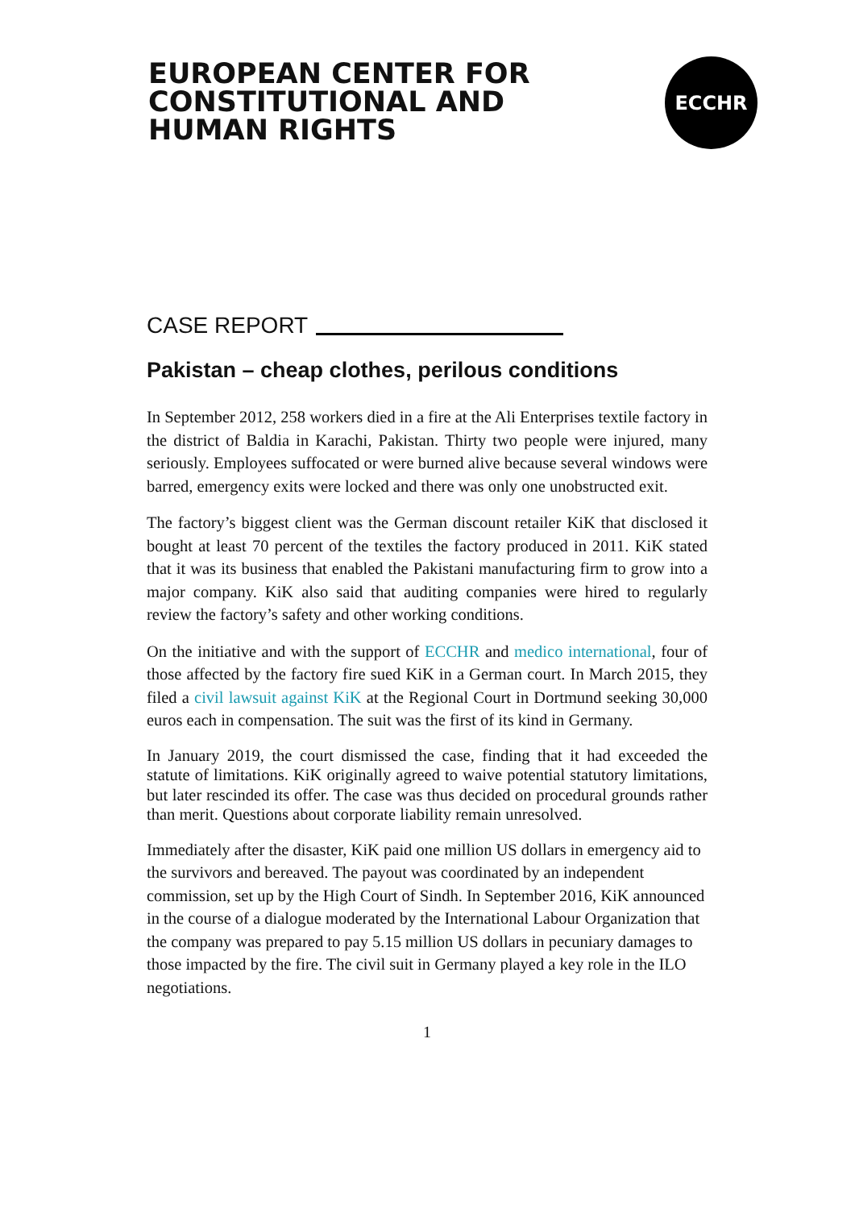EUROPEAN CENTER FOR
CONSTITUTIONAL AND
HUMAN RIGHTS
ECCHR
CASE REPORT
Pakistan – cheap clothes, perilous conditions
In September 2012, 258 workers died in a fire at the Ali Enterprises textile factory in the district of Baldia in Karachi, Pakistan. Thirty two people were injured, many seriously. Employees suffocated or were burned alive because several windows were barred, emergency exits were locked and there was only one unobstructed exit.
The factory’s biggest client was the German discount retailer KiK that disclosed it bought at least 70 percent of the textiles the factory produced in 2011. KiK stated that it was its business that enabled the Pakistani manufacturing firm to grow into a major company. KiK also said that auditing companies were hired to regularly review the factory’s safety and other working conditions.
On the initiative and with the support of ECCHR and medico international, four of those affected by the factory fire sued KiK in a German court. In March 2015, they filed a civil lawsuit against KiK at the Regional Court in Dortmund seeking 30,000 euros each in compensation. The suit was the first of its kind in Germany.
In January 2019, the court dismissed the case, finding that it had exceeded the statute of limitations. KiK originally agreed to waive potential statutory limitations, but later rescinded its offer. The case was thus decided on procedural grounds rather than merit. Questions about corporate liability remain unresolved.
Immediately after the disaster, KiK paid one million US dollars in emergency aid to the survivors and bereaved. The payout was coordinated by an independent commission, set up by the High Court of Sindh. In September 2016, KiK announced in the course of a dialogue moderated by the International Labour Organization that the company was prepared to pay 5.15 million US dollars in pecuniary damages to those impacted by the fire. The civil suit in Germany played a key role in the ILO negotiations.
1